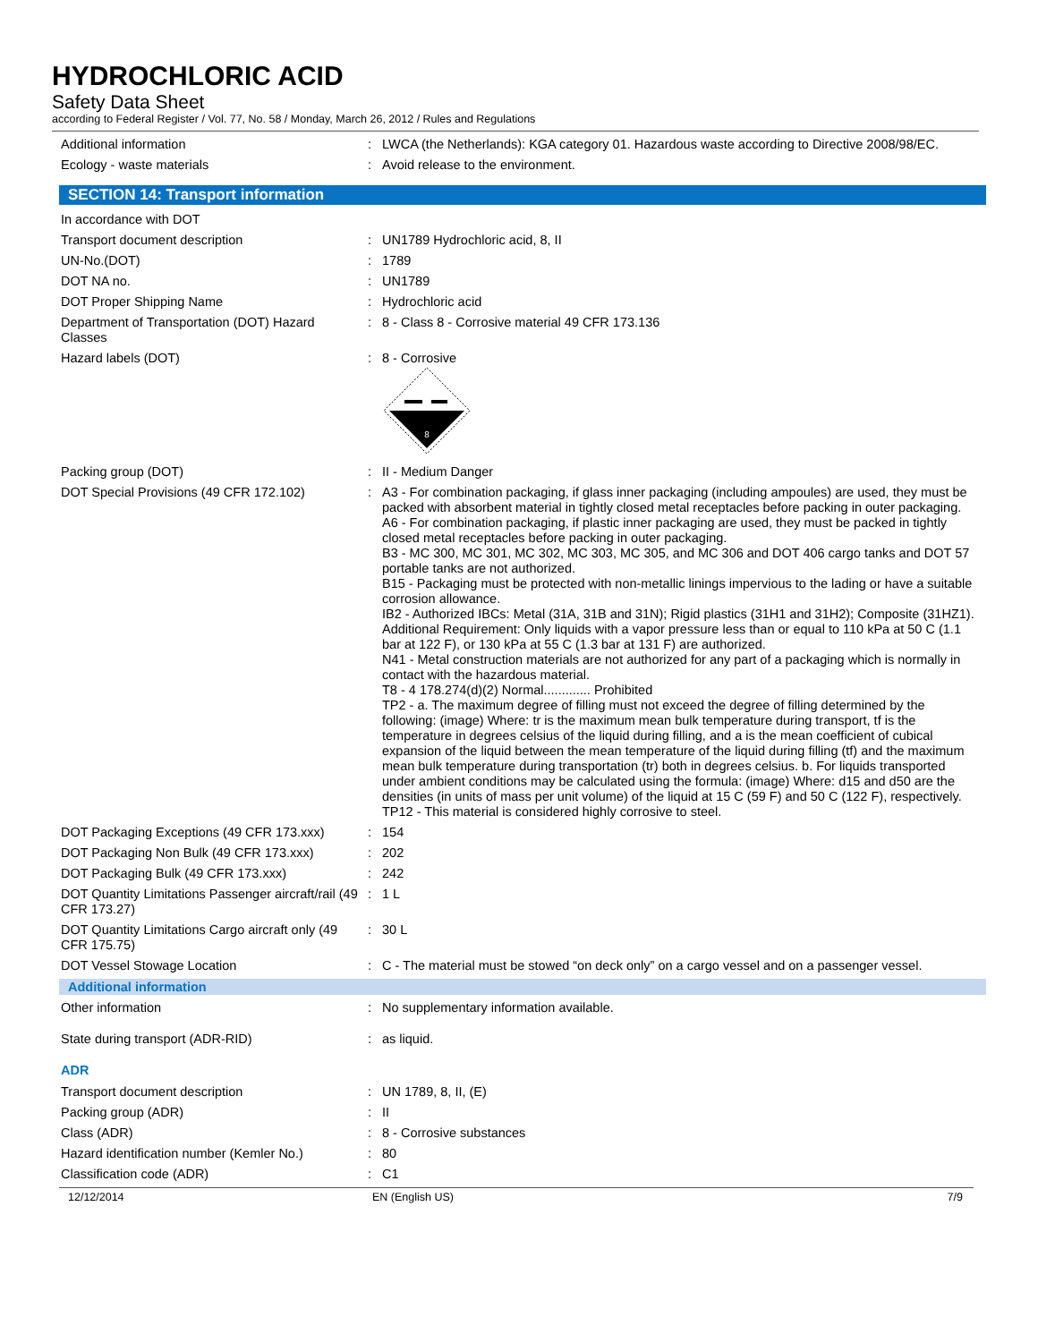HYDROCHLORIC ACID
Safety Data Sheet
according to Federal Register / Vol. 77, No. 58 / Monday, March 26, 2012 / Rules and Regulations
Additional information : LWCA (the Netherlands): KGA category 01. Hazardous waste according to Directive 2008/98/EC.
Ecology - waste materials : Avoid release to the environment.
SECTION 14: Transport information
In accordance with DOT
Transport document description : UN1789 Hydrochloric acid, 8, II
UN-No.(DOT) : 1789
DOT NA no. : UN1789
DOT Proper Shipping Name : Hydrochloric acid
Department of Transportation (DOT) Hazard Classes
: 8 - Class 8 - Corrosive material 49 CFR 173.136
Hazard labels (DOT) : 8 - Corrosive
8
Packing group (DOT) : II - Medium Danger
DOT Special Provisions (49 CFR 172.102)
: A3 - For combination packaging, if glass inner packaging (including ampoules) are used, they must be packed with absorbent material in tightly closed metal receptacles before packing in outer packaging.
A6 - For combination packaging, if plastic inner packaging are used, they must be packed in tightly closed metal receptacles before packing in outer packaging.
B3 - MC 300, MC 301, MC 302, MC 303, MC 305, and MC 306 and DOT 406 cargo tanks and DOT 57 portable tanks are not authorized.
B15 - Packaging must be protected with non-metallic linings impervious to the lading or have a suitable corrosion allowance.
IB2 - Authorized IBCs: Metal (31A, 31B and 31N); Rigid plastics (31H1 and 31H2); Composite (31HZ1). Additional Requirement: Only liquids with a vapor pressure less than or equal to 110 kPa at 50 C (1.1 bar at 122 F), or 130 kPa at 55 C (1.3 bar at 131 F) are authorized.
N41 - Metal construction materials are not authorized for any part of a packaging which is normally in contact with the hazardous material.
T8 - 4 178.274(d)(2) Normal............. Prohibited
TP2 - a. The maximum degree of filling must not exceed the degree of filling determined by the following: (image) Where: tr is the maximum mean bulk temperature during transport, tf is the temperature in degrees celsius of the liquid during filling, and a is the mean coefficient of cubical expansion of the liquid between the mean temperature of the liquid during filling (tf) and the maximum mean bulk temperature during transportation (tr) both in degrees celsius. b. For liquids transported under ambient conditions may be calculated using the formula: (image) Where: d15 and d50 are the densities (in units of mass per unit volume) of the liquid at 15 C (59 F) and 50 C (122 F), respectively.
TP12 - This material is considered highly corrosive to steel.
DOT Packaging Exceptions (49 CFR 173.xxx)
: 154
DOT Packaging Non Bulk (49 CFR 173.xxx)
: 202
DOT Packaging Bulk (49 CFR 173.xxx) : 242
DOT Quantity Limitations Passenger aircraft/rail (49 CFR 173.27)
: 1 L
DOT Quantity Limitations Cargo aircraft only (49 CFR 175.75)
: 30 L
DOT Vessel Stowage Location : C - The material must be stowed “on deck only” on a cargo vessel and on a passenger vessel.
Additional information
Other information : No supplementary information available.
State during transport (ADR-RID) : as liquid.
ADR
Transport document description : UN 1789, 8, II, (E)
Packing group (ADR) : II
Class (ADR) : 8 - Corrosive substances
Hazard identification number (Kemler No.)
: 80
Classification code (ADR) : C1
12/12/2014 EN (English US) 7/9